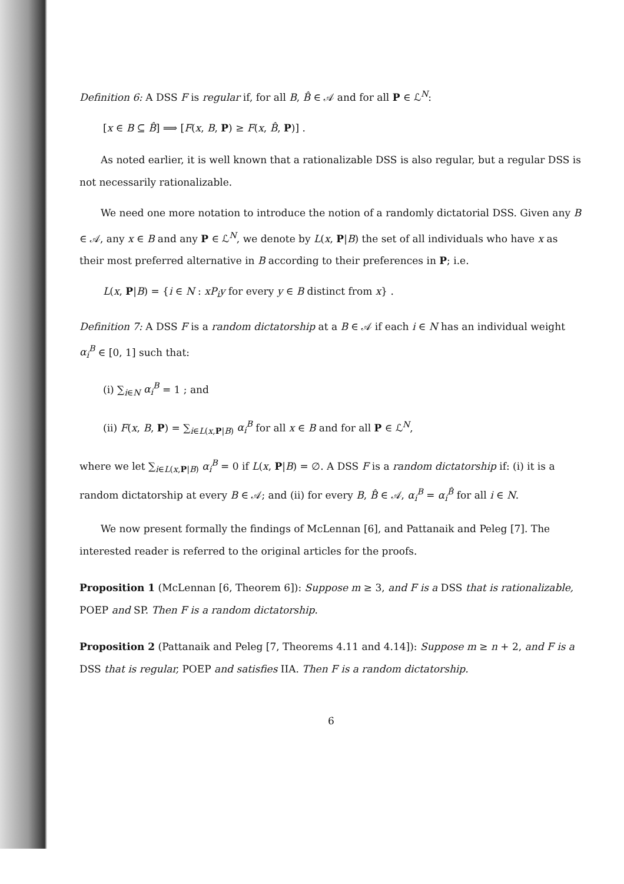Definition 6: A DSS F is regular if, for all B, B̂ ∈ 𝒜 and for all P ∈ ℒ<sup>N</sup>:
[x ∈ B ⊆ B̂] ⟹ [F(x, B, P) ≥ F(x, B̂, P)] .
As noted earlier, it is well known that a rationalizable DSS is also regular, but a regular DSS is not necessarily rationalizable.
We need one more notation to introduce the notion of a randomly dictatorial DSS. Given any B ∈ 𝒜, any x ∈ B and any P ∈ ℒ<sup>N</sup>, we denote by L(x, P|B) the set of all individuals who have x as their most preferred alternative in B according to their preferences in P; i.e.
L(x, P|B) = {i ∈ N : xP<sub>i</sub>y for every y ∈ B distinct from x} .
Definition 7: A DSS F is a random dictatorship at a B ∈ 𝒜 if each i ∈ N has an individual weight α<sub>i</sub><sup>B</sup> ∈ [0, 1] such that:
(i) ∑<sub>i∈N</sub> α<sub>i</sub><sup>B</sup> = 1 ; and
(ii) F(x, B, P) = ∑<sub>i∈L(x,P|B)</sub> α<sub>i</sub><sup>B</sup> for all x ∈ B and for all P ∈ ℒ<sup>N</sup>,
where we let ∑<sub>i∈L(x,P|B)</sub> α<sub>i</sub><sup>B</sup> = 0 if L(x, P|B) = ∅. A DSS F is a random dictatorship if: (i) it is a random dictatorship at every B ∈ 𝒜; and (ii) for every B, B̂ ∈ 𝒜, α<sub>i</sub><sup>B</sup> = α<sub>i</sub><sup>B̂</sup> for all i ∈ N.
We now present formally the findings of McLennan [6], and Pattanaik and Peleg [7]. The interested reader is referred to the original articles for the proofs.
Proposition 1 (McLennan [6, Theorem 6]): Suppose m ≥ 3, and F is a DSS that is rationalizable, POEP and SP. Then F is a random dictatorship.
Proposition 2 (Pattanaik and Peleg [7, Theorems 4.11 and 4.14]): Suppose m ≥ n + 2, and F is a DSS that is regular, POEP and satisfies IIA. Then F is a random dictatorship.
6